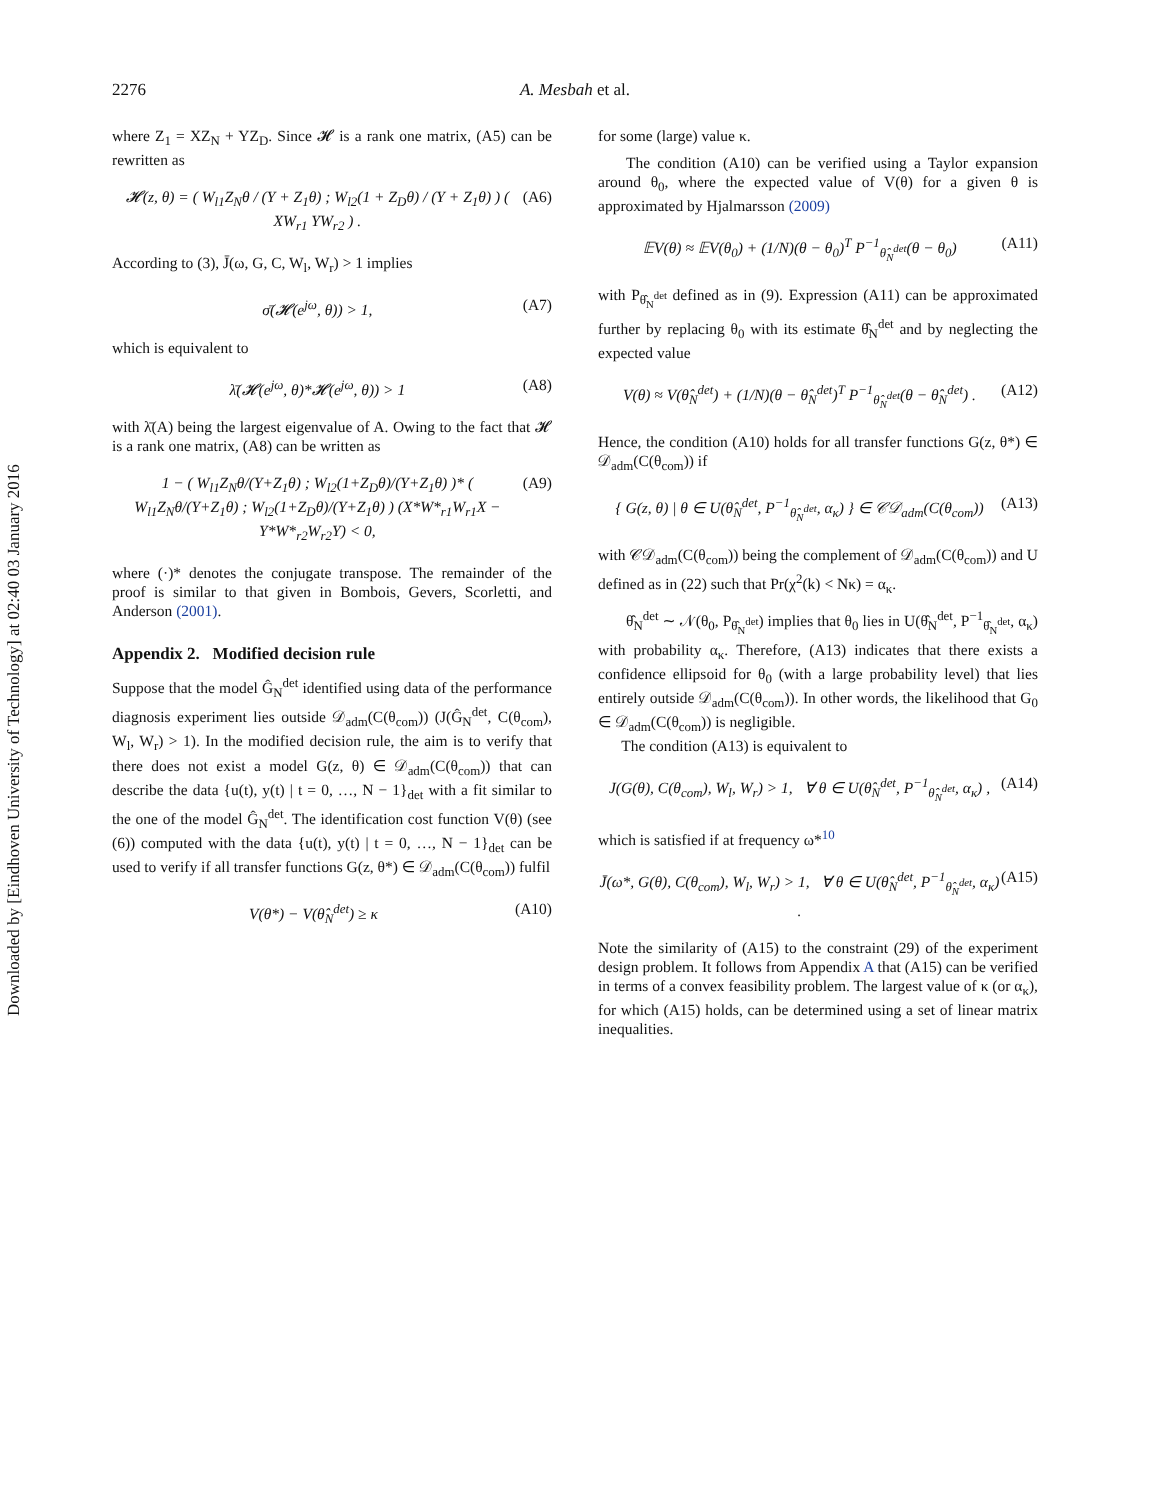Downloaded by [Eindhoven University of Technology] at 02:40 03 January 2016
2276 A. Mesbah et al.
where Z<sub>1</sub> = XZ<sub>N</sub> + YZ<sub>D</sub>. Since 𝓗 is a rank one matrix, (A5) can be rewritten as
𝓗(z, θ) = ( W<sub>l1</sub>Z<sub>N</sub>θ / (Y + Z<sub>1</sub>θ) ; W<sub>l2</sub>(1 + Z<sub>D</sub>θ) / (Y + Z<sub>1</sub>θ) ) ( XW<sub>r1</sub> YW<sub>r2</sub> ) . (A6)
According to (3), J̄(ω, G, C, W<sub>l</sub>, W<sub>r</sub>) > 1 implies
σ̄(𝓗(e<sup>jω</sup>, θ)) > 1, (A7)
which is equivalent to
λ̄(𝓗(e<sup>jω</sup>, θ)*𝓗(e<sup>jω</sup>, θ)) > 1 (A8)
with λ̄(A) being the largest eigenvalue of A. Owing to the fact that 𝓗 is a rank one matrix, (A8) can be written as
1 − ( W<sub>l1</sub>Z<sub>N</sub>θ/(Y+Z<sub>1</sub>θ) ; W<sub>l2</sub>(1+Z<sub>D</sub>θ)/(Y+Z<sub>1</sub>θ) )* ( W<sub>l1</sub>Z<sub>N</sub>θ/(Y+Z<sub>1</sub>θ) ; W<sub>l2</sub>(1+Z<sub>D</sub>θ)/(Y+Z<sub>1</sub>θ) ) (X*W*<sub>r1</sub>W<sub>r1</sub>X − Y*W*<sub>r2</sub>W<sub>r2</sub>Y) < 0, (A9)
where (·)* denotes the conjugate transpose. The remainder of the proof is similar to that given in Bombois, Gevers, Scorletti, and Anderson (2001).
Appendix 2. Modified decision rule
Suppose that the model Ĝ<sub>N</sub><sup>det</sup> identified using data of the performance diagnosis experiment lies outside 𝒟<sub>adm</sub>(C(θ<sub>com</sub>)) (J(Ĝ<sub>N</sub><sup>det</sup>, C(θ<sub>com</sub>), W<sub>l</sub>, W<sub>r</sub>) > 1). In the modified decision rule, the aim is to verify that there does not exist a model G(z, θ) ∈ 𝒟<sub>adm</sub>(C(θ<sub>com</sub>)) that can describe the data {u(t), y(t) | t = 0, …, N − 1}<sub>det</sub> with a fit similar to the one of the model Ĝ<sub>N</sub><sup>det</sup>. The identification cost function V(θ) (see (6)) computed with the data {u(t), y(t) | t = 0, …, N − 1}<sub>det</sub> can be used to verify if all transfer functions G(z, θ*) ∈ 𝒟<sub>adm</sub>(C(θ<sub>com</sub>)) fulfil
V(θ*) − V(θ̂<sub>N</sub><sup>det</sup>) ≥ κ (A10)
for some (large) value κ.
The condition (A10) can be verified using a Taylor expansion around θ<sub>0</sub>, where the expected value of V(θ) for a given θ is approximated by Hjalmarsson (2009)
𝔼V(θ) ≈ 𝔼V(θ<sub>0</sub>) + (1/N)(θ − θ<sub>0</sub>)<sup>T</sup> P<sup>−1</sup><sub>θ̂<sub>N</sub><sup>det</sup></sub>(θ − θ<sub>0</sub>) (A11)
with P<sub>θ̂<sub>N</sub><sup>det</sup></sub> defined as in (9). Expression (A11) can be approximated further by replacing θ<sub>0</sub> with its estimate θ̂<sub>N</sub><sup>det</sup> and by neglecting the expected value
V(θ) ≈ V(θ̂<sub>N</sub><sup>det</sup>) + (1/N)(θ − θ̂<sub>N</sub><sup>det</sup>)<sup>T</sup> P<sup>−1</sup><sub>θ̂<sub>N</sub><sup>det</sup></sub>(θ − θ̂<sub>N</sub><sup>det</sup>) . (A12)
Hence, the condition (A10) holds for all transfer functions G(z, θ*) ∈ 𝒟<sub>adm</sub>(C(θ<sub>com</sub>)) if
{ G(z, θ) | θ ∈ U(θ̂<sub>N</sub><sup>det</sup>, P<sup>−1</sup><sub>θ̂<sub>N</sub><sup>det</sup></sub>, α<sub>κ</sub>) } ∈ 𝒞𝒟<sub>adm</sub>(C(θ<sub>com</sub>)) (A13)
with 𝒞𝒟<sub>adm</sub>(C(θ<sub>com</sub>)) being the complement of 𝒟<sub>adm</sub>(C(θ<sub>com</sub>)) and U defined as in (22) such that Pr(χ<sup>2</sup>(k) < Nκ) = α<sub>κ</sub>.
θ̂<sub>N</sub><sup>det</sup> ∼ 𝒩(θ<sub>0</sub>, P<sub>θ̂<sub>N</sub><sup>det</sup></sub>) implies that θ<sub>0</sub> lies in U(θ̂<sub>N</sub><sup>det</sup>, P<sup>−1</sup><sub>θ̂<sub>N</sub><sup>det</sup></sub>, α<sub>κ</sub>) with probability α<sub>κ</sub>. Therefore, (A13) indicates that there exists a confidence ellipsoid for θ<sub>0</sub> (with a large probability level) that lies entirely outside 𝒟<sub>adm</sub>(C(θ<sub>com</sub>)). In other words, the likelihood that G<sub>0</sub> ∈ 𝒟<sub>adm</sub>(C(θ<sub>com</sub>)) is negligible.
The condition (A13) is equivalent to
J(G(θ), C(θ<sub>com</sub>), W<sub>l</sub>, W<sub>r</sub>) > 1, ∀ θ ∈ U(θ̂<sub>N</sub><sup>det</sup>, P<sup>−1</sup><sub>θ̂<sub>N</sub><sup>det</sup></sub>, α<sub>κ</sub>) , (A14)
which is satisfied if at frequency ω*<sup>10</sup>
J̄(ω*, G(θ), C(θ<sub>com</sub>), W<sub>l</sub>, W<sub>r</sub>) > 1, ∀ θ ∈ U(θ̂<sub>N</sub><sup>det</sup>, P<sup>−1</sup><sub>θ̂<sub>N</sub><sup>det</sup></sub>, α<sub>κ</sub>) . (A15)
Note the similarity of (A15) to the constraint (29) of the experiment design problem. It follows from Appendix A that (A15) can be verified in terms of a convex feasibility problem. The largest value of κ (or α<sub>κ</sub>), for which (A15) holds, can be determined using a set of linear matrix inequalities.